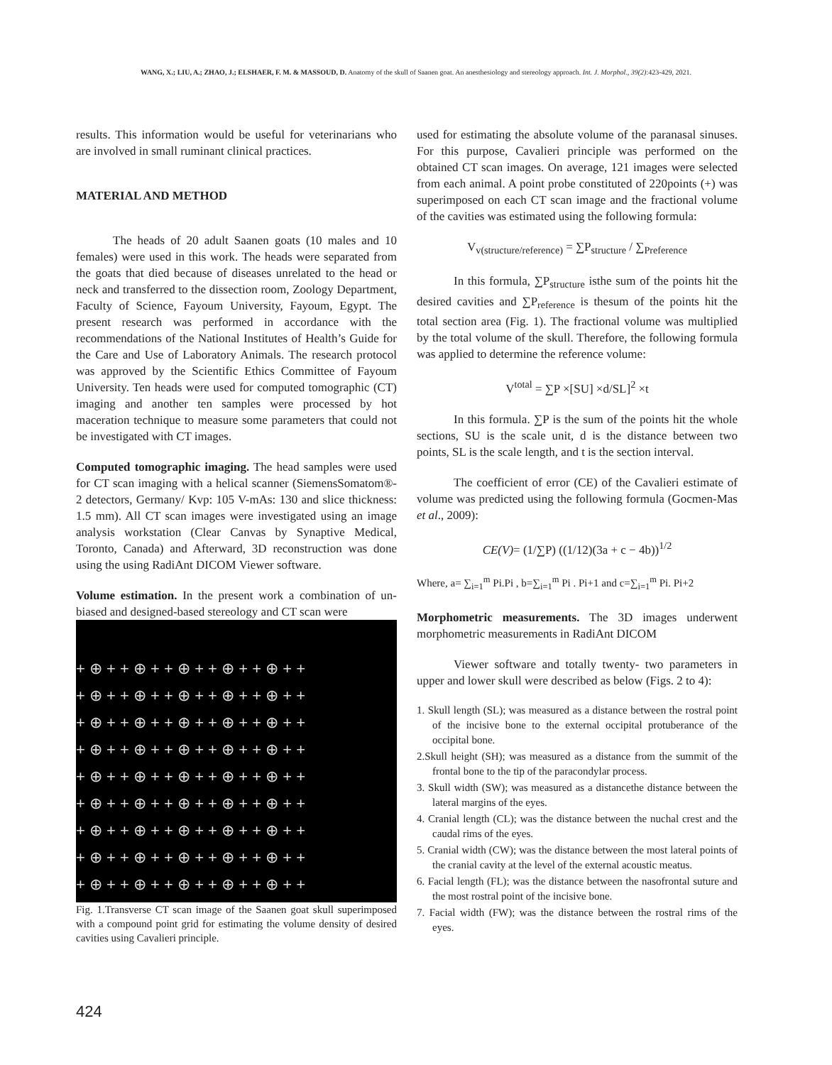WANG, X.; LIU, A.; ZHAO, J.; ELSHAER, F. M. & MASSOUD, D. Anatomy of the skull of Saanen goat. An anesthesiology and stereology approach. Int. J. Morphol., 39(2):423-429, 2021.
results. This information would be useful for veterinarians who are involved in small ruminant clinical practices.
MATERIAL AND METHOD
The heads of 20 adult Saanen goats (10 males and 10 females) were used in this work. The heads were separated from the goats that died because of diseases unrelated to the head or neck and transferred to the dissection room, Zoology Department, Faculty of Science, Fayoum University, Fayoum, Egypt. The present research was performed in accordance with the recommendations of the National Institutes of Health’s Guide for the Care and Use of Laboratory Animals. The research protocol was approved by the Scientific Ethics Committee of Fayoum University. Ten heads were used for computed tomographic (CT) imaging and another ten samples were processed by hot maceration technique to measure some parameters that could not be investigated with CT images.
Computed tomographic imaging. The head samples were used for CT scan imaging with a helical scanner (SiemensSomatom®- 2 detectors, Germany/ Kvp: 105 V-mAs: 130 and slice thickness: 1.5 mm). All CT scan images were investigated using an image analysis workstation (Clear Canvas by Synaptive Medical, Toronto, Canada) and Afterward, 3D reconstruction was done using the using RadiAnt DICOM Viewer software.
Volume estimation. In the present work a combination of un-biased and designed-based stereology and CT scan were
+ ⊕ + + ⊕ + + ⊕ + + ⊕ + + ⊕ + +
+ ⊕ + + ⊕ + + ⊕ + + ⊕ + + ⊕ + +
+ ⊕ + + ⊕ + + ⊕ + + ⊕ + + ⊕ + +
+ ⊕ + + ⊕ + + ⊕ + + ⊕ + + ⊕ + +
+ ⊕ + + ⊕ + + ⊕ + + ⊕ + + ⊕ + +
+ ⊕ + + ⊕ + + ⊕ + + ⊕ + + ⊕ + +
+ ⊕ + + ⊕ + + ⊕ + + ⊕ + + ⊕ + +
+ ⊕ + + ⊕ + + ⊕ + + ⊕ + + ⊕ + +
+ ⊕ + + ⊕ + + ⊕ + + ⊕ + + ⊕ + +
Fig. 1.Transverse CT scan image of the Saanen goat skull superimposed with a compound point grid for estimating the volume density of desired cavities using Cavalieri principle.
used for estimating the absolute volume of the paranasal sinuses. For this purpose, Cavalieri principle was performed on the obtained CT scan images. On average, 121 images were selected from each animal. A point probe constituted of 220points (+) was superimposed on each CT scan image and the fractional volume of the cavities was estimated using the following formula:
V<sub>v(structure/reference)</sub> = ∑P<sub>structure</sub> / ∑<sub>Preference</sub>
In this formula, ∑P<sub>structure</sub> isthe sum of the points hit the desired cavities and ∑P<sub>reference</sub> is thesum of the points hit the total section area (Fig. 1). The fractional volume was multiplied by the total volume of the skull. Therefore, the following formula was applied to determine the reference volume:
V<sup>total</sup> = ∑P ×[SU] ×d/SL]<sup>2</sup> ×t
In this formula. ∑P is the sum of the points hit the whole sections, SU is the scale unit, d is the distance between two points, SL is the scale length, and t is the section interval.
The coefficient of error (CE) of the Cavalieri estimate of volume was predicted using the following formula (Gocmen-Mas et al., 2009):
CE(V)= (1/∑P) ((1/12)(3a + c − 4b))<sup>1/2</sup>
Where, a= ∑<sub>i=1</sub><sup>m</sup> Pi.Pi , b=∑<sub>i=1</sub><sup>m</sup> Pi . Pi+1 and c=∑<sub>i=1</sub><sup>m</sup> Pi. Pi+2
Morphometric measurements. The 3D images underwent morphometric measurements in RadiAnt DICOM
Viewer software and totally twenty- two parameters in upper and lower skull were described as below (Figs. 2 to 4):
1. Skull length (SL); was measured as a distance between the rostral point of the incisive bone to the external occipital protuberance of the occipital bone.
2.Skull height (SH); was measured as a distance from the summit of the frontal bone to the tip of the paracondylar process.
3. Skull width (SW); was measured as a distancethe distance between the lateral margins of the eyes.
4. Cranial length (CL); was the distance between the nuchal crest and the caudal rims of the eyes.
5. Cranial width (CW); was the distance between the most lateral points of the cranial cavity at the level of the external acoustic meatus.
6. Facial length (FL); was the distance between the nasofrontal suture and the most rostral point of the incisive bone.
7. Facial width (FW); was the distance between the rostral rims of the eyes.
424